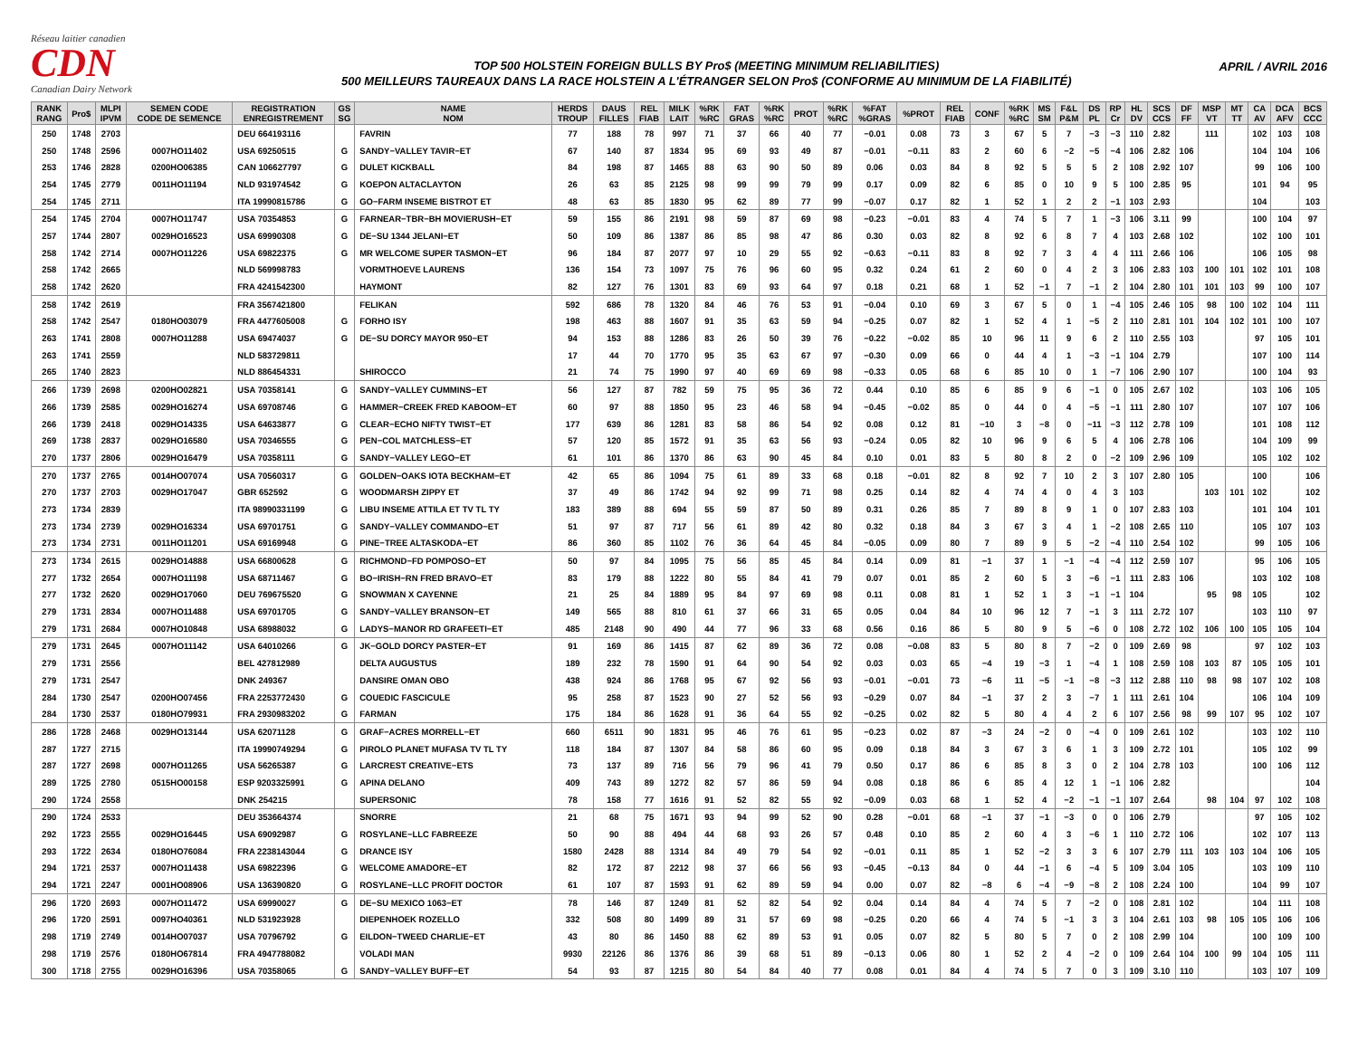Réseau laitier canadien
CDN
Canadian Dairy Network
TOP 500 HOLSTEIN FOREIGN BULLS BY Pro$ (MEETING MINIMUM RELIABILITIES)
500 MEILLEURS TAUREAUX DANS LA RACE HOLSTEIN A L'ÉTRANGER SELON Pro$ (CONFORME AU MINIMUM DE LA FIABILITÉ)
APRIL / AVRIL 2016
| RANK RANG | Pro$ | MLPI IPVM | SEMEN CODE CODE DE SEMENCE | REGISTRATION ENREGISTREMENT | GS SG | NAME NOM | HERDS TROUP | DAUS FILLES | REL FIAB | MILK LAIT | %RK %RC | FAT GRAS | %RK %RC | PROT | %RK %RC | %FAT %GRAS | %PROT | REL FIAB | CONF | %RK %RC | MS SM | F&L P&M | DS PL | RP Cr | HL DV | SCS CCS | DF FF | MSP VT | MT TT | CA AV | DCA AFV | BCS CCC |
| --- | --- | --- | --- | --- | --- | --- | --- | --- | --- | --- | --- | --- | --- | --- | --- | --- | --- | --- | --- | --- | --- | --- | --- | --- | --- | --- | --- | --- | --- | --- | --- | --- |
| 250 | 1748 | 2703 | | DEU 664193116 | | FAVRIN | 77 | 188 | 78 | 997 | 71 | 37 | 66 | 40 | 77 | −0.01 | 0.08 | 73 | 3 | 67 | 5 | 7 | −3 | −3 | 110 | 2.82 | | 111 | | 102 | 103 | 108 |
| 250 | 1748 | 2596 | 0007HO11402 | USA 69250515 | G | SANDY−VALLEY TAVIR−ET | 67 | 140 | 87 | 1834 | 95 | 69 | 93 | 49 | 87 | −0.01 | −0.11 | 83 | 2 | 60 | 6 | −2 | −5 | −4 | 106 | 2.82 | 106 | | | 104 | 104 | 106 |
| 253 | 1746 | 2828 | 0200HO06385 | CAN 106627797 | G | DULET KICKBALL | 84 | 198 | 87 | 1465 | 88 | 63 | 90 | 50 | 89 | 0.06 | 0.03 | 84 | 8 | 92 | 5 | 5 | 5 | 2 | 108 | 2.92 | 107 | | | 99 | 106 | 100 |
| 254 | 1745 | 2779 | 0011HO11194 | NLD 931974542 | G | KOEPON ALTACLAYTON | 26 | 63 | 85 | 2125 | 98 | 99 | 99 | 79 | 99 | 0.17 | 0.09 | 82 | 6 | 85 | 0 | 10 | 9 | 5 | 100 | 2.85 | 95 | | | 101 | 94 | 95 |
| 254 | 1745 | 2711 | | ITA 19990815786 | G | GO−FARM INSEME BISTROT ET | 48 | 63 | 85 | 1830 | 95 | 62 | 89 | 77 | 99 | −0.07 | 0.17 | 82 | 1 | 52 | 1 | 2 | 2 | −1 | 103 | 2.93 | | | | 104 | | 103 |
| 254 | 1745 | 2704 | 0007HO11747 | USA 70354853 | G | FARNEAR−TBR−BH MOVIERUSH−ET | 59 | 155 | 86 | 2191 | 98 | 59 | 87 | 69 | 98 | −0.23 | −0.01 | 83 | 4 | 74 | 5 | 7 | 1 | −3 | 106 | 3.11 | 99 | | | 100 | 104 | 97 |
| 257 | 1744 | 2807 | 0029HO16523 | USA 69990308 | G | DE−SU 1344 JELANI−ET | 50 | 109 | 86 | 1387 | 86 | 85 | 98 | 47 | 86 | 0.30 | 0.03 | 82 | 8 | 92 | 6 | 8 | 7 | 4 | 103 | 2.68 | 102 | | | 102 | 100 | 101 |
| 258 | 1742 | 2714 | 0007HO11226 | USA 69822375 | G | MR WELCOME SUPER TASMON−ET | 96 | 184 | 87 | 2077 | 97 | 10 | 29 | 55 | 92 | −0.63 | −0.11 | 83 | 8 | 92 | 7 | 3 | 4 | 4 | 111 | 2.66 | 106 | | | 106 | 105 | 98 |
| 258 | 1742 | 2665 | | NLD 569998783 | | VORMTHOEVE LAURENS | 136 | 154 | 73 | 1097 | 75 | 76 | 96 | 60 | 95 | 0.32 | 0.24 | 61 | 2 | 60 | 0 | 4 | 2 | 3 | 106 | 2.83 | 103 | 100 | 101 | 102 | 101 | 108 |
| 258 | 1742 | 2620 | | FRA 4241542300 | | HAYMONT | 82 | 127 | 76 | 1301 | 83 | 69 | 93 | 64 | 97 | 0.18 | 0.21 | 68 | 1 | 52 | −1 | 7 | −1 | 2 | 104 | 2.80 | 101 | 101 | 103 | 99 | 100 | 107 |
| 258 | 1742 | 2619 | | FRA 3567421800 | | FELIKAN | 592 | 686 | 78 | 1320 | 84 | 46 | 76 | 53 | 91 | −0.04 | 0.10 | 69 | 3 | 67 | 5 | 0 | 1 | −4 | 105 | 2.46 | 105 | 98 | 100 | 102 | 104 | 111 |
| 258 | 1742 | 2547 | 0180HO03079 | FRA 4477605008 | G | FORHO ISY | 198 | 463 | 88 | 1607 | 91 | 35 | 63 | 59 | 94 | −0.25 | 0.07 | 82 | 1 | 52 | 4 | 1 | −5 | 2 | 110 | 2.81 | 101 | 104 | 102 | 101 | 100 | 107 |
| 263 | 1741 | 2808 | 0007HO11288 | USA 69474037 | G | DE−SU DORCY MAYOR 950−ET | 94 | 153 | 88 | 1286 | 83 | 26 | 50 | 39 | 76 | −0.22 | −0.02 | 85 | 10 | 96 | 11 | 9 | 6 | 2 | 110 | 2.55 | 103 | | | 97 | 105 | 101 |
| 263 | 1741 | 2559 | | NLD 583729811 | | | 17 | 44 | 70 | 1770 | 95 | 35 | 63 | 67 | 97 | −0.30 | 0.09 | 66 | 0 | 44 | 4 | 1 | −3 | −1 | 104 | 2.79 | | | | 107 | 100 | 114 |
| 265 | 1740 | 2823 | | NLD 886454331 | | SHIROCCO | 21 | 74 | 75 | 1990 | 97 | 40 | 69 | 69 | 98 | −0.33 | 0.05 | 68 | 6 | 85 | 10 | 0 | 1 | −7 | 106 | 2.90 | 107 | | | 100 | 104 | 93 |
| 266 | 1739 | 2698 | 0200HO02821 | USA 70358141 | G | SANDY−VALLEY CUMMINS−ET | 56 | 127 | 87 | 782 | 59 | 75 | 95 | 36 | 72 | 0.44 | 0.10 | 85 | 6 | 85 | 9 | 6 | −1 | 0 | 105 | 2.67 | 102 | | | 103 | 106 | 105 |
| 266 | 1739 | 2585 | 0029HO16274 | USA 69708746 | G | HAMMER−CREEK FRED KABOOM−ET | 60 | 97 | 88 | 1850 | 95 | 23 | 46 | 58 | 94 | −0.45 | −0.02 | 85 | 0 | 44 | 0 | 4 | −5 | −1 | 111 | 2.80 | 107 | | | 107 | 107 | 106 |
| 266 | 1739 | 2418 | 0029HO14335 | USA 64633877 | G | CLEAR−ECHO NIFTY TWIST−ET | 177 | 639 | 86 | 1281 | 83 | 58 | 86 | 54 | 92 | 0.08 | 0.12 | 81 | −10 | 3 | −8 | 0 | −11 | −3 | 112 | 2.78 | 109 | | | 101 | 108 | 112 |
| 269 | 1738 | 2837 | 0029HO16580 | USA 70346555 | G | PEN−COL MATCHLESS−ET | 57 | 120 | 85 | 1572 | 91 | 35 | 63 | 56 | 93 | −0.24 | 0.05 | 82 | 10 | 96 | 9 | 6 | 5 | 4 | 106 | 2.78 | 106 | | | 104 | 109 | 99 |
| 270 | 1737 | 2806 | 0029HO16479 | USA 70358111 | G | SANDY−VALLEY LEGO−ET | 61 | 101 | 86 | 1370 | 86 | 63 | 90 | 45 | 84 | 0.10 | 0.01 | 83 | 5 | 80 | 8 | 2 | 0 | −2 | 109 | 2.96 | 109 | | | 105 | 102 | 102 |
| 270 | 1737 | 2765 | 0014HO07074 | USA 70560317 | G | GOLDEN−OAKS IOTA BECKHAM−ET | 42 | 65 | 86 | 1094 | 75 | 61 | 89 | 33 | 68 | 0.18 | −0.01 | 82 | 8 | 92 | 7 | 10 | 2 | 3 | 107 | 2.80 | 105 | | | 100 | | 106 |
| 270 | 1737 | 2703 | 0029HO17047 | GBR 652592 | G | WOODMARSH ZIPPY ET | 37 | 49 | 86 | 1742 | 94 | 92 | 99 | 71 | 98 | 0.25 | 0.14 | 82 | 4 | 74 | 4 | 0 | 4 | 3 | 103 | | | 103 | 101 | 102 | | 102 |
| 273 | 1734 | 2839 | | ITA 98990331199 | G | LIBU INSEME ATTILA ET TV TL TY | 183 | 389 | 88 | 694 | 55 | 59 | 87 | 50 | 89 | 0.31 | 0.26 | 85 | 7 | 89 | 8 | 9 | 1 | 0 | 107 | 2.83 | 103 | | | 101 | 104 | 101 |
| 273 | 1734 | 2739 | 0029HO16334 | USA 69701751 | G | SANDY−VALLEY COMMANDO−ET | 51 | 97 | 87 | 717 | 56 | 61 | 89 | 42 | 80 | 0.32 | 0.18 | 84 | 3 | 67 | 3 | 4 | 1 | −2 | 108 | 2.65 | 110 | | | 105 | 107 | 103 |
| 273 | 1734 | 2731 | 0011HO11201 | USA 69169948 | G | PINE−TREE ALTASKODA−ET | 86 | 360 | 85 | 1102 | 76 | 36 | 64 | 45 | 84 | −0.05 | 0.09 | 80 | 7 | 89 | 9 | 5 | −2 | −4 | 110 | 2.54 | 102 | | | 99 | 105 | 106 |
| 273 | 1734 | 2615 | 0029HO14888 | USA 66800628 | G | RICHMOND−FD POMPOSO−ET | 50 | 97 | 84 | 1095 | 75 | 56 | 85 | 45 | 84 | 0.14 | 0.09 | 81 | −1 | 37 | 1 | −1 | −4 | −4 | 112 | 2.59 | 107 | | | 95 | 106 | 105 |
| 277 | 1732 | 2654 | 0007HO11198 | USA 68711467 | G | BO−IRISH−RN FRED BRAVO−ET | 83 | 179 | 88 | 1222 | 80 | 55 | 84 | 41 | 79 | 0.07 | 0.01 | 85 | 2 | 60 | 5 | 3 | −6 | −1 | 111 | 2.83 | 106 | | | 103 | 102 | 108 |
| 277 | 1732 | 2620 | 0029HO17060 | DEU 769675520 | G | SNOWMAN X CAYENNE | 21 | 25 | 84 | 1889 | 95 | 84 | 97 | 69 | 98 | 0.11 | 0.08 | 81 | 1 | 52 | 1 | 3 | −1 | −1 | 104 | | | 95 | 98 | 105 | | 102 |
| 279 | 1731 | 2834 | 0007HO11488 | USA 69701705 | G | SANDY−VALLEY BRANSON−ET | 149 | 565 | 88 | 810 | 61 | 37 | 66 | 31 | 65 | 0.05 | 0.04 | 84 | 10 | 96 | 12 | 7 | −1 | 3 | 111 | 2.72 | 107 | | | 103 | 110 | 97 |
| 279 | 1731 | 2684 | 0007HO10848 | USA 68988032 | G | LADYS−MANOR RD GRAFEETI−ET | 485 | 2148 | 90 | 490 | 44 | 77 | 96 | 33 | 68 | 0.56 | 0.16 | 86 | 5 | 80 | 9 | 5 | −6 | 0 | 108 | 2.72 | 102 | 106 | 100 | 105 | 105 | 104 |
| 279 | 1731 | 2645 | 0007HO11142 | USA 64010266 | G | JK−GOLD DORCY PASTER−ET | 91 | 169 | 86 | 1415 | 87 | 62 | 89 | 36 | 72 | 0.08 | −0.08 | 83 | 5 | 80 | 8 | 7 | −2 | 0 | 109 | 2.69 | 98 | | | 97 | 102 | 103 |
| 279 | 1731 | 2556 | | BEL 427812989 | | DELTA AUGUSTUS | 189 | 232 | 78 | 1590 | 91 | 64 | 90 | 54 | 92 | 0.03 | 0.03 | 65 | −4 | 19 | −3 | 1 | −4 | 1 | 108 | 2.59 | 108 | 103 | 87 | 105 | 105 | 101 |
| 279 | 1731 | 2547 | | DNK 249367 | | DANSIRE OMAN OBO | 438 | 924 | 86 | 1768 | 95 | 67 | 92 | 56 | 93 | −0.01 | −0.01 | 73 | −6 | 11 | −5 | −1 | −8 | −3 | 112 | 2.88 | 110 | 98 | 98 | 107 | 102 | 108 |
| 284 | 1730 | 2547 | 0200HO07456 | FRA 2253772430 | G | COUEDIC FASCICULE | 95 | 258 | 87 | 1523 | 90 | 27 | 52 | 56 | 93 | −0.29 | 0.07 | 84 | −1 | 37 | 2 | 3 | −7 | 1 | 111 | 2.61 | 104 | | | 106 | 104 | 109 |
| 284 | 1730 | 2537 | 0180HO79931 | FRA 2930983202 | G | FARMAN | 175 | 184 | 86 | 1628 | 91 | 36 | 64 | 55 | 92 | −0.25 | 0.02 | 82 | 5 | 80 | 4 | 4 | 2 | 6 | 107 | 2.56 | 98 | 99 | 107 | 95 | 102 | 107 |
| 286 | 1728 | 2468 | 0029HO13144 | USA 62071128 | G | GRAF−ACRES MORRELL−ET | 660 | 6511 | 90 | 1831 | 95 | 46 | 76 | 61 | 95 | −0.23 | 0.02 | 87 | −3 | 24 | −2 | 0 | −4 | 0 | 109 | 2.61 | 102 | | | 103 | 102 | 110 |
| 287 | 1727 | 2715 | | ITA 19990749294 | G | PIROLO PLANET MUFASA TV TL TY | 118 | 184 | 87 | 1307 | 84 | 58 | 86 | 60 | 95 | 0.09 | 0.18 | 84 | 3 | 67 | 3 | 6 | 1 | 3 | 109 | 2.72 | 101 | | | 105 | 102 | 99 |
| 287 | 1727 | 2698 | 0007HO11265 | USA 56265387 | G | LARCREST CREATIVE−ETS | 73 | 137 | 89 | 716 | 56 | 79 | 96 | 41 | 79 | 0.50 | 0.17 | 86 | 6 | 85 | 8 | 3 | 0 | 2 | 104 | 2.78 | 103 | | | 100 | 106 | 112 |
| 289 | 1725 | 2780 | 0515HO00158 | ESP 9203325991 | G | APINA DELANO | 409 | 743 | 89 | 1272 | 82 | 57 | 86 | 59 | 94 | 0.08 | 0.18 | 86 | 6 | 85 | 4 | 12 | 1 | −1 | 106 | 2.82 | | | | | | 104 |
| 290 | 1724 | 2558 | | DNK 254215 | | SUPERSONIC | 78 | 158 | 77 | 1616 | 91 | 52 | 82 | 55 | 92 | −0.09 | 0.03 | 68 | 1 | 52 | 4 | −2 | −1 | −1 | 107 | 2.64 | | 98 | 104 | 97 | 102 | 108 |
| 290 | 1724 | 2533 | | DEU 353664374 | | SNORRE | 21 | 68 | 75 | 1671 | 93 | 94 | 99 | 52 | 90 | 0.28 | −0.01 | 68 | −1 | 37 | −1 | −3 | 0 | 0 | 106 | 2.79 | | | | 97 | 105 | 102 |
| 292 | 1723 | 2555 | 0029HO16445 | USA 69092987 | G | ROSYLANE−LLC FABREEZE | 50 | 90 | 88 | 494 | 44 | 68 | 93 | 26 | 57 | 0.48 | 0.10 | 85 | 2 | 60 | 4 | 3 | −6 | 1 | 110 | 2.72 | 106 | | | 102 | 107 | 113 |
| 293 | 1722 | 2634 | 0180HO76084 | FRA 2238143044 | G | DRANCE ISY | 1580 | 2428 | 88 | 1314 | 84 | 49 | 79 | 54 | 92 | −0.01 | 0.11 | 85 | 1 | 52 | −2 | 3 | 3 | 6 | 107 | 2.79 | 111 | 103 | 103 | 104 | 106 | 105 |
| 294 | 1721 | 2537 | 0007HO11438 | USA 69822396 | G | WELCOME AMADORE−ET | 82 | 172 | 87 | 2212 | 98 | 37 | 66 | 56 | 93 | −0.45 | −0.13 | 84 | 0 | 44 | −1 | 6 | −4 | 5 | 109 | 3.04 | 105 | | | 103 | 109 | 110 |
| 294 | 1721 | 2247 | 0001HO08906 | USA 136390820 | G | ROSYLANE−LLC PROFIT DOCTOR | 61 | 107 | 87 | 1593 | 91 | 62 | 89 | 59 | 94 | 0.00 | 0.07 | 82 | −8 | 6 | −4 | −9 | −8 | 2 | 108 | 2.24 | 100 | | | 104 | 99 | 107 |
| 296 | 1720 | 2693 | 0007HO11472 | USA 69990027 | G | DE−SU MEXICO 1063−ET | 78 | 146 | 87 | 1249 | 81 | 52 | 82 | 54 | 92 | 0.04 | 0.14 | 84 | 4 | 74 | 5 | 7 | −2 | 0 | 108 | 2.81 | 102 | | | 104 | 111 | 108 |
| 296 | 1720 | 2591 | 0097HO40361 | NLD 531923928 | | DIEPENHOEK ROZELLO | 332 | 508 | 80 | 1499 | 89 | 31 | 57 | 69 | 98 | −0.25 | 0.20 | 66 | 4 | 74 | 5 | −1 | 3 | 3 | 104 | 2.61 | 103 | 98 | 105 | 105 | 106 | 106 |
| 298 | 1719 | 2749 | 0014HO07037 | USA 70796792 | G | EILDON−TWEED CHARLIE−ET | 43 | 80 | 86 | 1450 | 88 | 62 | 89 | 53 | 91 | 0.05 | 0.07 | 82 | 5 | 80 | 5 | 7 | 0 | 2 | 108 | 2.99 | 104 | | | 100 | 109 | 100 |
| 298 | 1719 | 2576 | 0180HO67814 | FRA 4947788082 | | VOLADI MAN | 9930 | 22126 | 86 | 1376 | 86 | 39 | 68 | 51 | 89 | −0.13 | 0.06 | 80 | 1 | 52 | 2 | 4 | −2 | 0 | 109 | 2.64 | 104 | 100 | 99 | 104 | 105 | 111 |
| 300 | 1718 | 2755 | 0029HO16396 | USA 70358065 | G | SANDY−VALLEY BUFF−ET | 54 | 93 | 87 | 1215 | 80 | 54 | 84 | 40 | 77 | 0.08 | 0.01 | 84 | 4 | 74 | 5 | 7 | 0 | 3 | 109 | 3.10 | 110 | | | 103 | 107 | 109 |